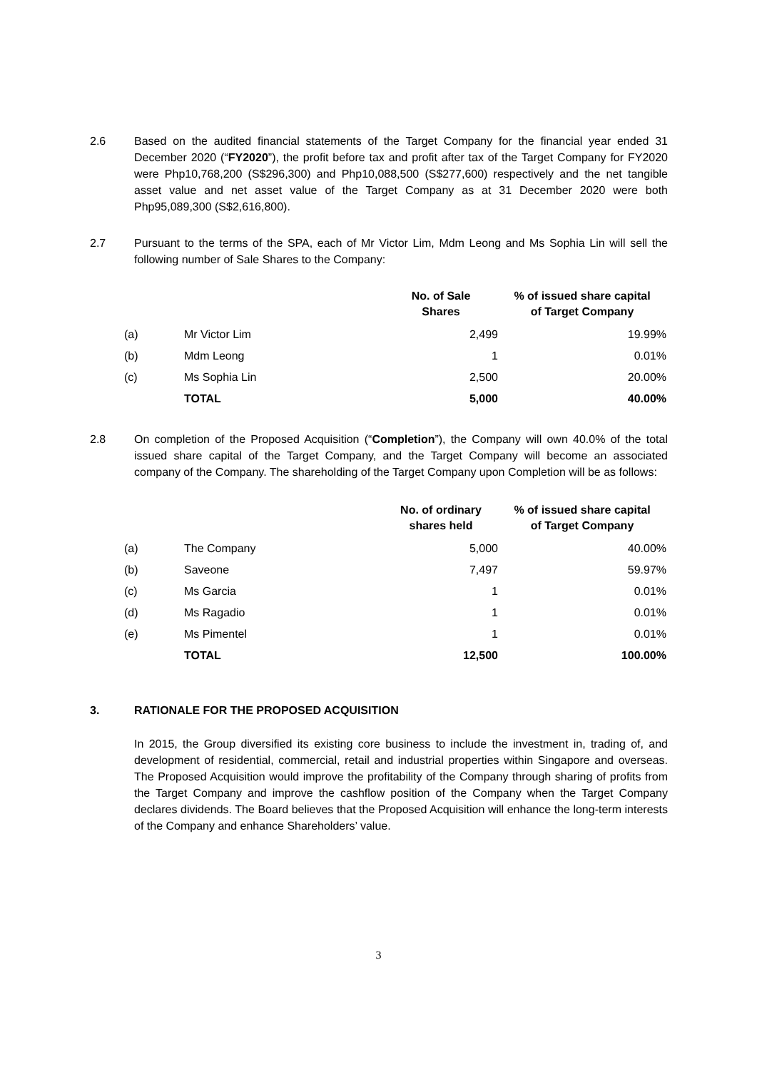2.6 Based on the audited financial statements of the Target Company for the financial year ended 31 December 2020 (“FY2020”), the profit before tax and profit after tax of the Target Company for FY2020 were Php10,768,200 (S$296,300) and Php10,088,500 (S$277,600) respectively and the net tangible asset value and net asset value of the Target Company as at 31 December 2020 were both Php95,089,300 (S$2,616,800).
2.7 Pursuant to the terms of the SPA, each of Mr Victor Lim, Mdm Leong and Ms Sophia Lin will sell the following number of Sale Shares to the Company:
| | | No. of Sale Shares | % of issued share capital of Target Company |
| --- | --- | --- | --- |
| (a) | Mr Victor Lim | 2,499 | 19.99% |
| (b) | Mdm Leong | 1 | 0.01% |
| (c) | Ms Sophia Lin | 2,500 | 20.00% |
| | TOTAL | 5,000 | 40.00% |
2.8 On completion of the Proposed Acquisition (“Completion”), the Company will own 40.0% of the total issued share capital of the Target Company, and the Target Company will become an associated company of the Company. The shareholding of the Target Company upon Completion will be as follows:
| | | No. of ordinary shares held | % of issued share capital of Target Company |
| --- | --- | --- | --- |
| (a) | The Company | 5,000 | 40.00% |
| (b) | Saveone | 7,497 | 59.97% |
| (c) | Ms Garcia | 1 | 0.01% |
| (d) | Ms Ragadio | 1 | 0.01% |
| (e) | Ms Pimentel | 1 | 0.01% |
| | TOTAL | 12,500 | 100.00% |
3. RATIONALE FOR THE PROPOSED ACQUISITION
In 2015, the Group diversified its existing core business to include the investment in, trading of, and development of residential, commercial, retail and industrial properties within Singapore and overseas. The Proposed Acquisition would improve the profitability of the Company through sharing of profits from the Target Company and improve the cashflow position of the Company when the Target Company declares dividends. The Board believes that the Proposed Acquisition will enhance the long-term interests of the Company and enhance Shareholders’ value.
3